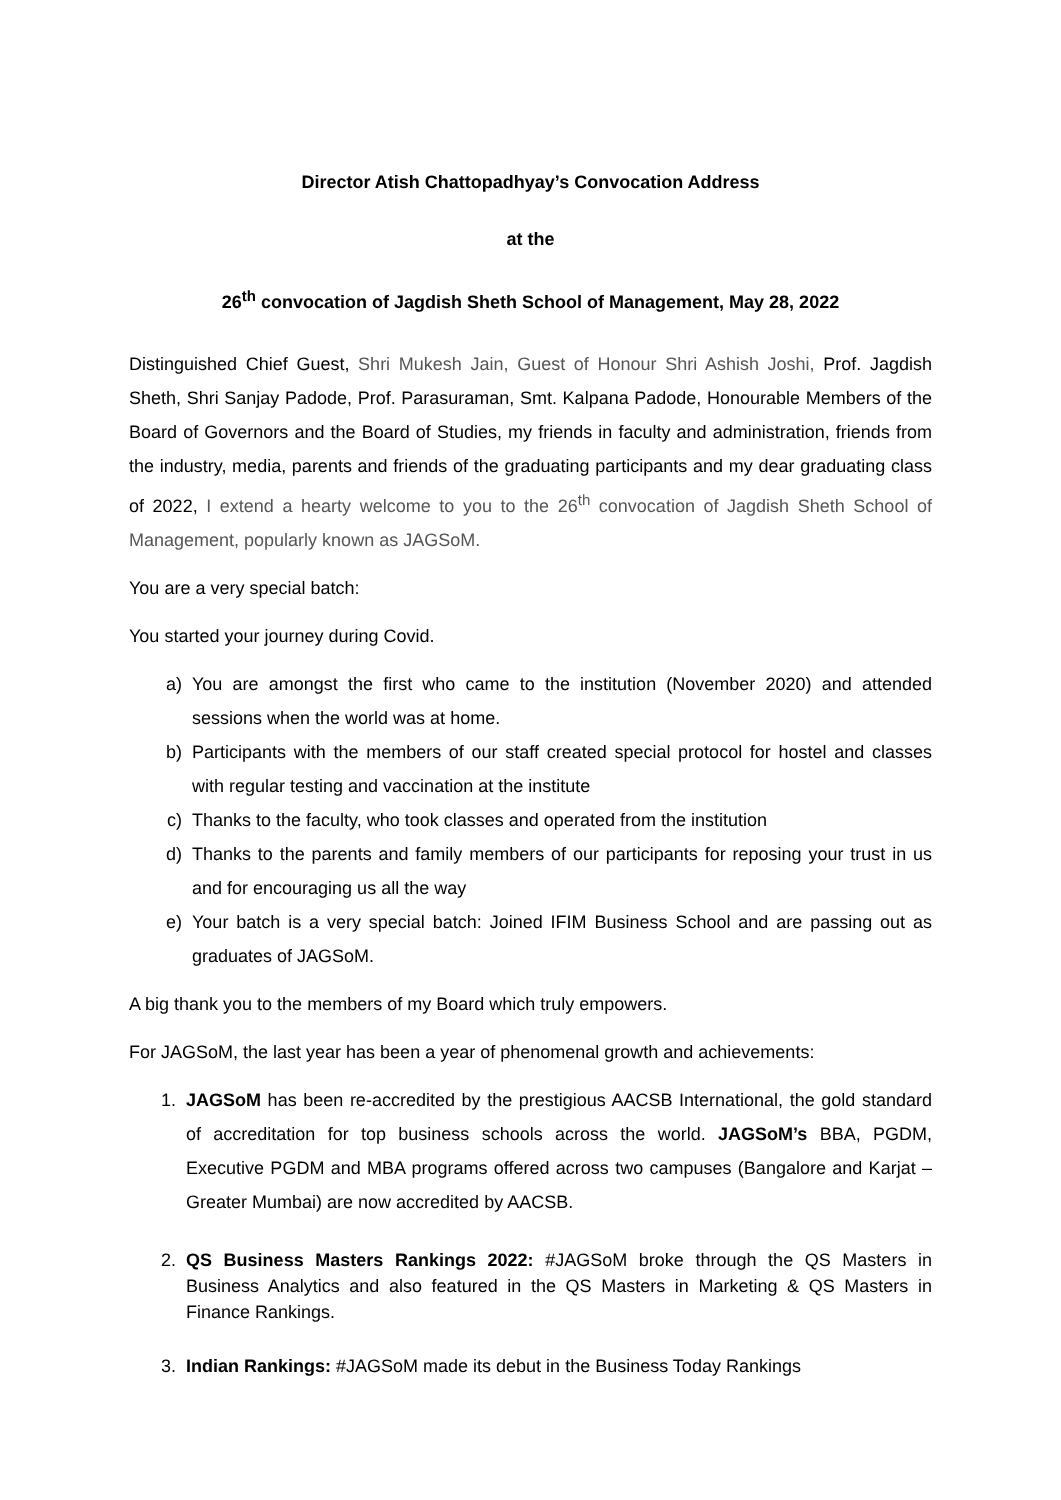Director Atish Chattopadhyay’s Convocation Address
at the
26<sup>th</sup> convocation of Jagdish Sheth School of Management, May 28, 2022
Distinguished Chief Guest, Shri Mukesh Jain, Guest of Honour Shri Ashish Joshi, Prof. Jagdish Sheth, Shri Sanjay Padode, Prof. Parasuraman, Smt. Kalpana Padode, Honourable Members of the Board of Governors and the Board of Studies, my friends in faculty and administration, friends from the industry, media, parents and friends of the graduating participants and my dear graduating class of 2022, I extend a hearty welcome to you to the 26<sup>th</sup> convocation of Jagdish Sheth School of Management, popularly known as JAGSoM.
You are a very special batch:
You started your journey during Covid.
a) You are amongst the first who came to the institution (November 2020) and attended sessions when the world was at home.
b) Participants with the members of our staff created special protocol for hostel and classes with regular testing and vaccination at the institute
c) Thanks to the faculty, who took classes and operated from the institution
d) Thanks to the parents and family members of our participants for reposing your trust in us and for encouraging us all the way
e) Your batch is a very special batch: Joined IFIM Business School and are passing out as graduates of JAGSoM.
A big thank you to the members of my Board which truly empowers.
For JAGSoM, the last year has been a year of phenomenal growth and achievements:
1. JAGSoM has been re-accredited by the prestigious AACSB International, the gold standard of accreditation for top business schools across the world. JAGSoM’s BBA, PGDM, Executive PGDM and MBA programs offered across two campuses (Bangalore and Karjat – Greater Mumbai) are now accredited by AACSB.
2. QS Business Masters Rankings 2022: #JAGSoM broke through the QS Masters in Business Analytics and also featured in the QS Masters in Marketing & QS Masters in Finance Rankings.
3. Indian Rankings: #JAGSoM made its debut in the Business Today Rankings